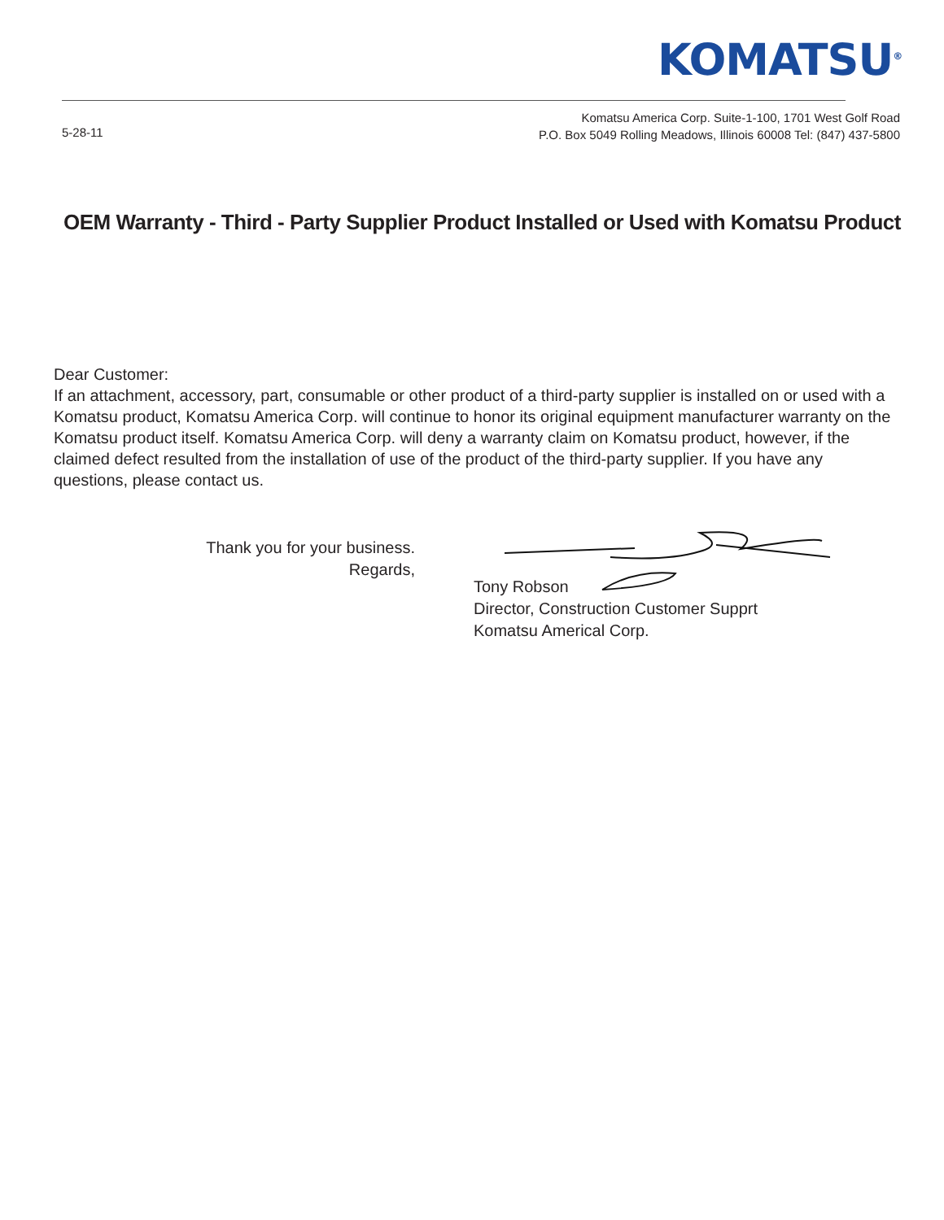KOMATSU<sup>®</sup>
5-28-11
Komatsu America Corp. Suite-1-100, 1701 West Golf Road
P.O. Box 5049 Rolling Meadows, Illinois 60008 Tel: (847) 437-5800
OEM Warranty - Third - Party Supplier Product Installed or Used with Komatsu Product
Dear Customer:
If an attachment, accessory, part, consumable or other product of a third-party supplier is installed on or used with a Komatsu product, Komatsu America Corp. will continue to honor its original equipment manufacturer warranty on the Komatsu product itself. Komatsu America Corp. will deny a warranty claim on Komatsu product, however, if the claimed defect resulted from the installation of use of the product of the third-party supplier. If you have any questions, please contact us.
Thank you for your business.
Regards,
Tony Robson
Director, Construction Customer Supprt
Komatsu Americal Corp.